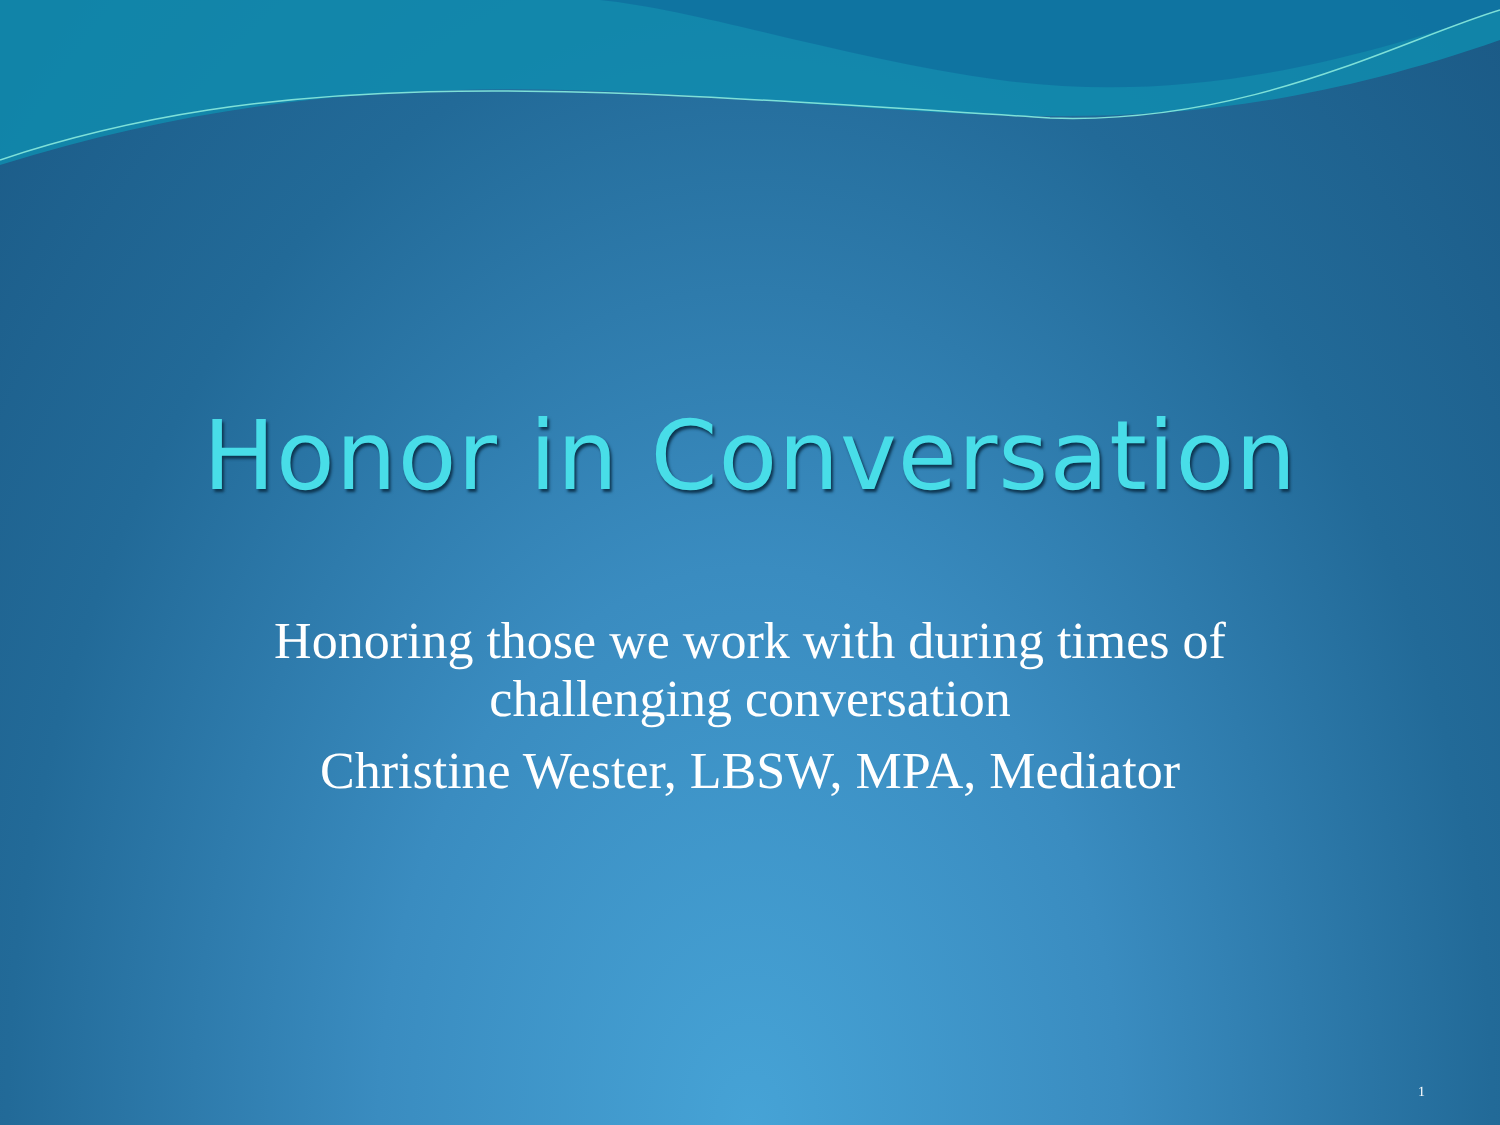Honor in Conversation
Honoring those we work with during times of
challenging conversation
Christine Wester, LBSW, MPA, Mediator
1